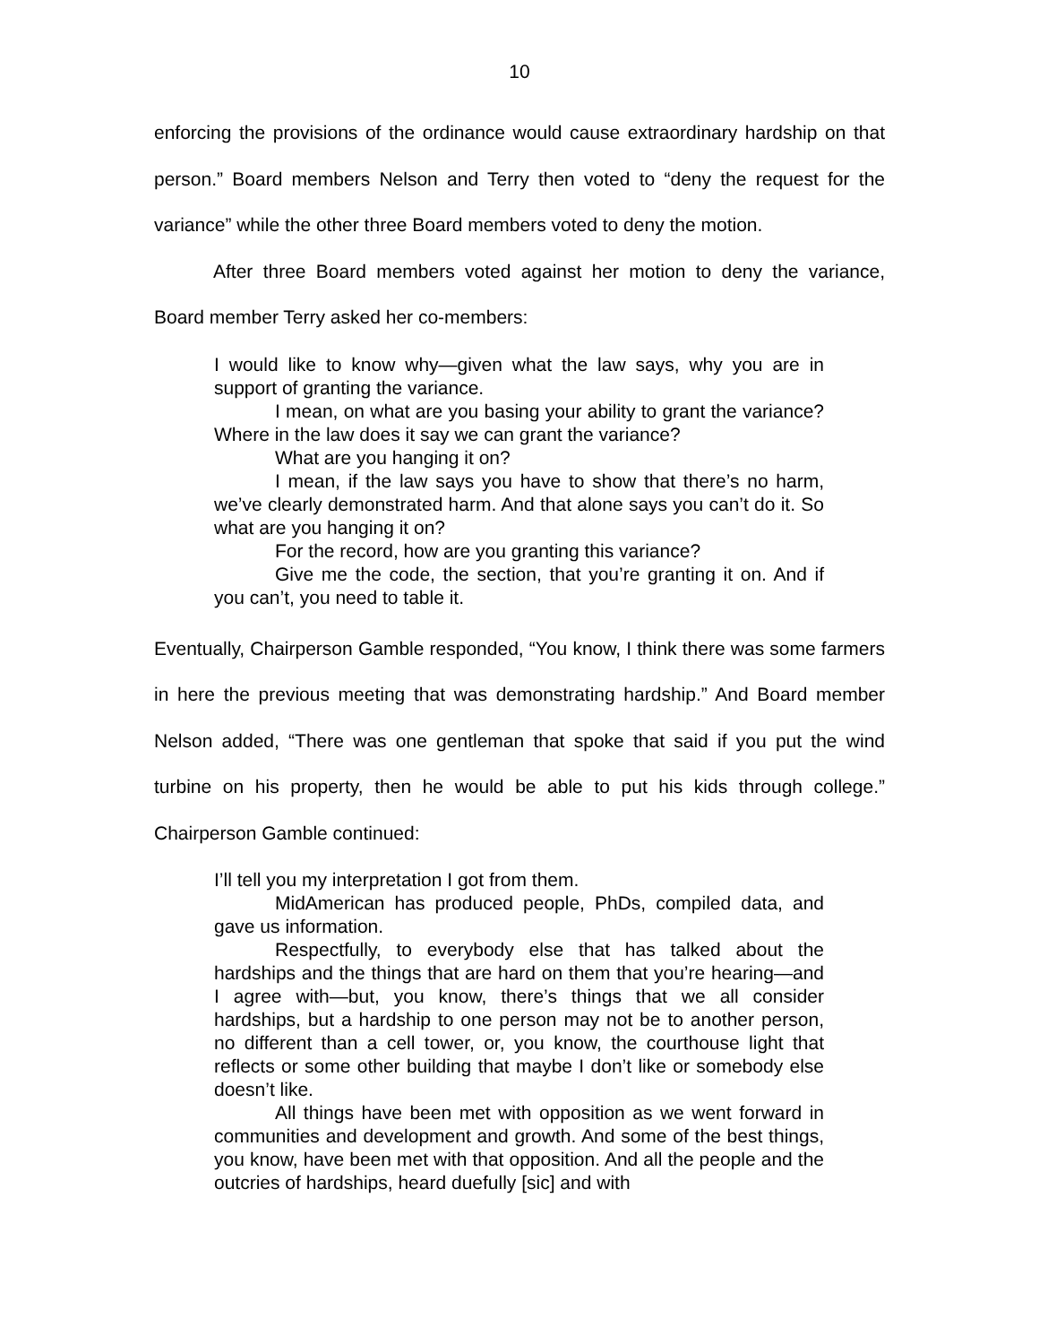10
enforcing the provisions of the ordinance would cause extraordinary hardship on that person.” Board members Nelson and Terry then voted to “deny the request for the variance” while the other three Board members voted to deny the motion.
After three Board members voted against her motion to deny the variance, Board member Terry asked her co-members:
I would like to know why—given what the law says, why you are in support of granting the variance.
I mean, on what are you basing your ability to grant the variance? Where in the law does it say we can grant the variance?
What are you hanging it on?
I mean, if the law says you have to show that there’s no harm, we’ve clearly demonstrated harm. And that alone says you can’t do it. So what are you hanging it on?
For the record, how are you granting this variance?
Give me the code, the section, that you’re granting it on. And if you can’t, you need to table it.
Eventually, Chairperson Gamble responded, “You know, I think there was some farmers in here the previous meeting that was demonstrating hardship.” And Board member Nelson added, “There was one gentleman that spoke that said if you put the wind turbine on his property, then he would be able to put his kids through college.” Chairperson Gamble continued:
I’ll tell you my interpretation I got from them.
MidAmerican has produced people, PhDs, compiled data, and gave us information.
Respectfully, to everybody else that has talked about the hardships and the things that are hard on them that you’re hearing—and I agree with—but, you know, there’s things that we all consider hardships, but a hardship to one person may not be to another person, no different than a cell tower, or, you know, the courthouse light that reflects or some other building that maybe I don’t like or somebody else doesn’t like.
All things have been met with opposition as we went forward in communities and development and growth. And some of the best things, you know, have been met with that opposition. And all the people and the outcries of hardships, heard duefully [sic] and with